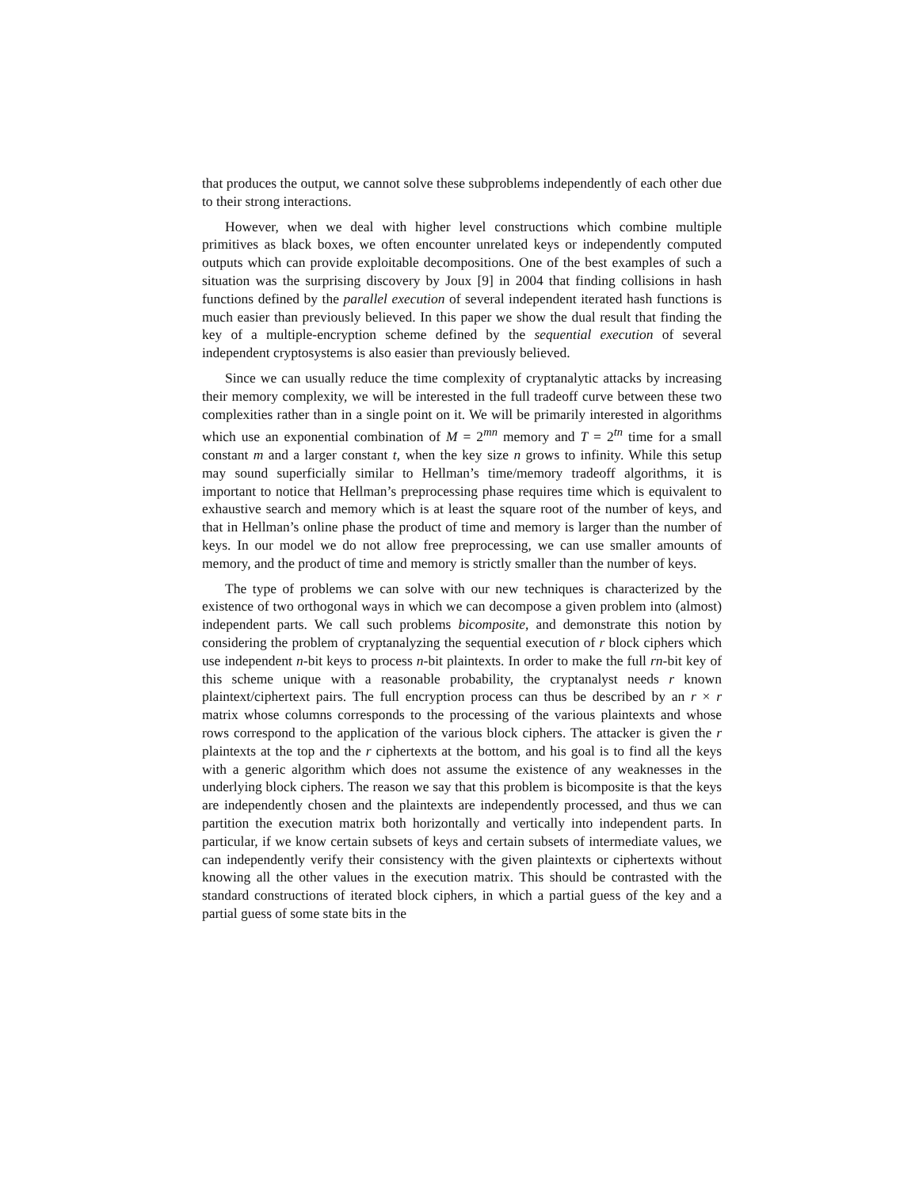that produces the output, we cannot solve these subproblems independently of each other due to their strong interactions.
However, when we deal with higher level constructions which combine multiple primitives as black boxes, we often encounter unrelated keys or independently computed outputs which can provide exploitable decompositions. One of the best examples of such a situation was the surprising discovery by Joux [9] in 2004 that finding collisions in hash functions defined by the parallel execution of several independent iterated hash functions is much easier than previously believed. In this paper we show the dual result that finding the key of a multiple-encryption scheme defined by the sequential execution of several independent cryptosystems is also easier than previously believed.
Since we can usually reduce the time complexity of cryptanalytic attacks by increasing their memory complexity, we will be interested in the full tradeoff curve between these two complexities rather than in a single point on it. We will be primarily interested in algorithms which use an exponential combination of M = 2<sup>mn</sup> memory and T = 2<sup>tn</sup> time for a small constant m and a larger constant t, when the key size n grows to infinity. While this setup may sound superficially similar to Hellman’s time/memory tradeoff algorithms, it is important to notice that Hellman’s preprocessing phase requires time which is equivalent to exhaustive search and memory which is at least the square root of the number of keys, and that in Hellman’s online phase the product of time and memory is larger than the number of keys. In our model we do not allow free preprocessing, we can use smaller amounts of memory, and the product of time and memory is strictly smaller than the number of keys.
The type of problems we can solve with our new techniques is characterized by the existence of two orthogonal ways in which we can decompose a given problem into (almost) independent parts. We call such problems bicomposite, and demonstrate this notion by considering the problem of cryptanalyzing the sequential execution of r block ciphers which use independent n-bit keys to process n-bit plaintexts. In order to make the full rn-bit key of this scheme unique with a reasonable probability, the cryptanalyst needs r known plaintext/ciphertext pairs. The full encryption process can thus be described by an r × r matrix whose columns corresponds to the processing of the various plaintexts and whose rows correspond to the application of the various block ciphers. The attacker is given the r plaintexts at the top and the r ciphertexts at the bottom, and his goal is to find all the keys with a generic algorithm which does not assume the existence of any weaknesses in the underlying block ciphers. The reason we say that this problem is bicomposite is that the keys are independently chosen and the plaintexts are independently processed, and thus we can partition the execution matrix both horizontally and vertically into independent parts. In particular, if we know certain subsets of keys and certain subsets of intermediate values, we can independently verify their consistency with the given plaintexts or ciphertexts without knowing all the other values in the execution matrix. This should be contrasted with the standard constructions of iterated block ciphers, in which a partial guess of the key and a partial guess of some state bits in the